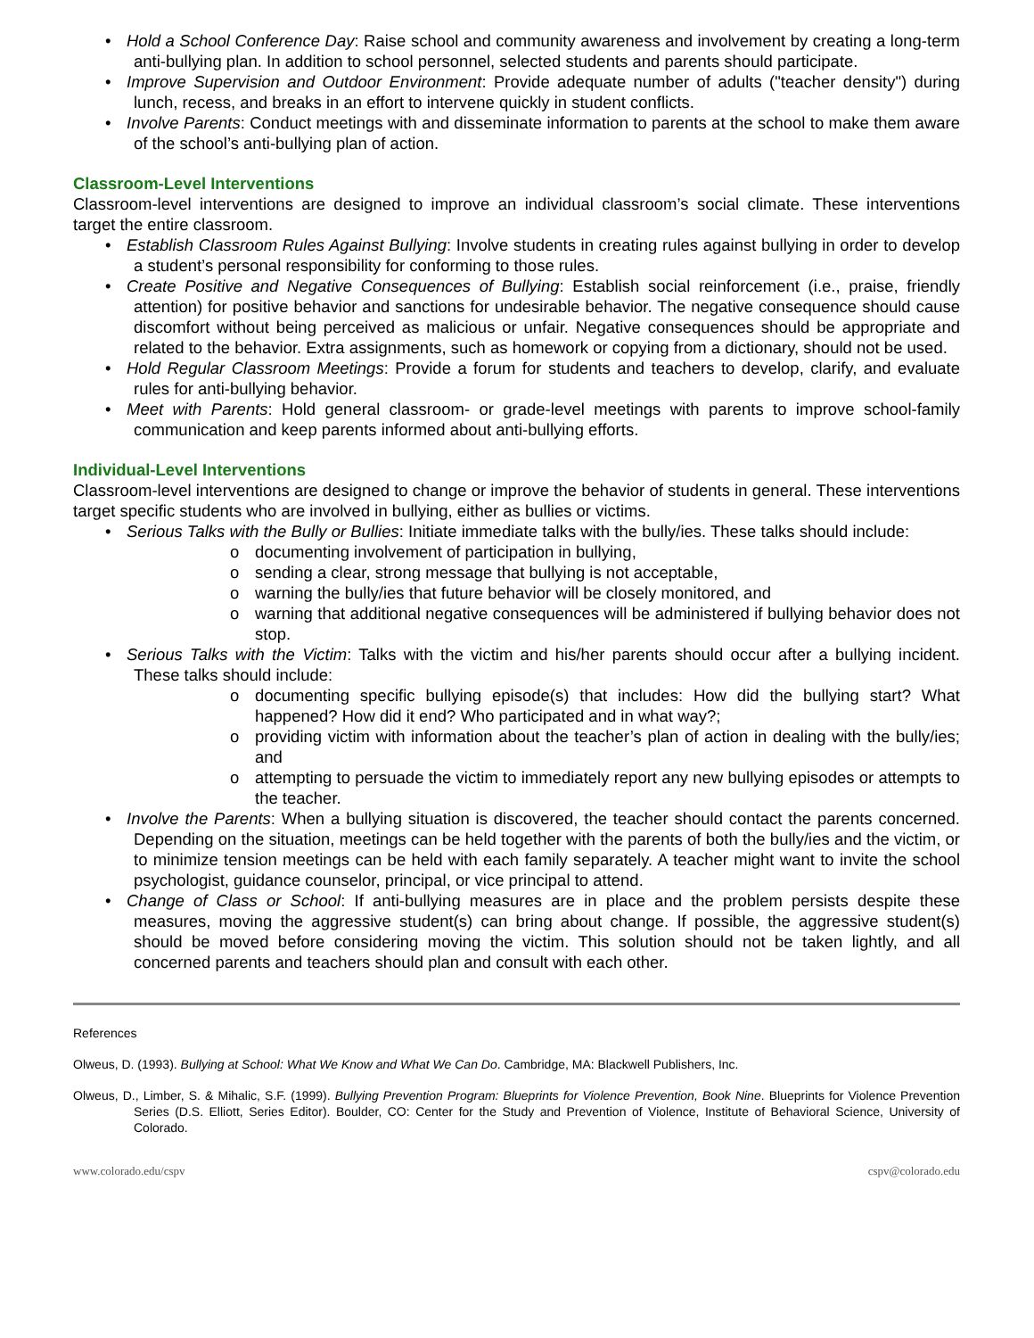• Hold a School Conference Day: Raise school and community awareness and involvement by creating a long-term anti-bullying plan. In addition to school personnel, selected students and parents should participate.
• Improve Supervision and Outdoor Environment: Provide adequate number of adults ("teacher density") during lunch, recess, and breaks in an effort to intervene quickly in student conflicts.
• Involve Parents: Conduct meetings with and disseminate information to parents at the school to make them aware of the school’s anti-bullying plan of action.
Classroom-Level Interventions
Classroom-level interventions are designed to improve an individual classroom’s social climate. These interventions target the entire classroom.
• Establish Classroom Rules Against Bullying: Involve students in creating rules against bullying in order to develop a student’s personal responsibility for conforming to those rules.
• Create Positive and Negative Consequences of Bullying: Establish social reinforcement (i.e., praise, friendly attention) for positive behavior and sanctions for undesirable behavior. The negative consequence should cause discomfort without being perceived as malicious or unfair. Negative consequences should be appropriate and related to the behavior. Extra assignments, such as homework or copying from a dictionary, should not be used.
• Hold Regular Classroom Meetings: Provide a forum for students and teachers to develop, clarify, and evaluate rules for anti-bullying behavior.
• Meet with Parents: Hold general classroom- or grade-level meetings with parents to improve school-family communication and keep parents informed about anti-bullying efforts.
Individual-Level Interventions
Classroom-level interventions are designed to change or improve the behavior of students in general. These interventions target specific students who are involved in bullying, either as bullies or victims.
• Serious Talks with the Bully or Bullies: Initiate immediate talks with the bully/ies. These talks should include:
o documenting involvement of participation in bullying,
o sending a clear, strong message that bullying is not acceptable,
o warning the bully/ies that future behavior will be closely monitored, and
o warning that additional negative consequences will be administered if bullying behavior does not stop.
• Serious Talks with the Victim: Talks with the victim and his/her parents should occur after a bullying incident. These talks should include:
o documenting specific bullying episode(s) that includes: How did the bullying start? What happened? How did it end? Who participated and in what way?;
o providing victim with information about the teacher’s plan of action in dealing with the bully/ies; and
o attempting to persuade the victim to immediately report any new bullying episodes or attempts to the teacher.
• Involve the Parents: When a bullying situation is discovered, the teacher should contact the parents concerned. Depending on the situation, meetings can be held together with the parents of both the bully/ies and the victim, or to minimize tension meetings can be held with each family separately. A teacher might want to invite the school psychologist, guidance counselor, principal, or vice principal to attend.
• Change of Class or School: If anti-bullying measures are in place and the problem persists despite these measures, moving the aggressive student(s) can bring about change. If possible, the aggressive student(s) should be moved before considering moving the victim. This solution should not be taken lightly, and all concerned parents and teachers should plan and consult with each other.
References
Olweus, D. (1993). Bullying at School: What We Know and What We Can Do. Cambridge, MA: Blackwell Publishers, Inc.
Olweus, D., Limber, S. & Mihalic, S.F. (1999). Bullying Prevention Program: Blueprints for Violence Prevention, Book Nine. Blueprints for Violence Prevention Series (D.S. Elliott, Series Editor). Boulder, CO: Center for the Study and Prevention of Violence, Institute of Behavioral Science, University of Colorado.
www.colorado.edu/cspv cspv@colorado.edu